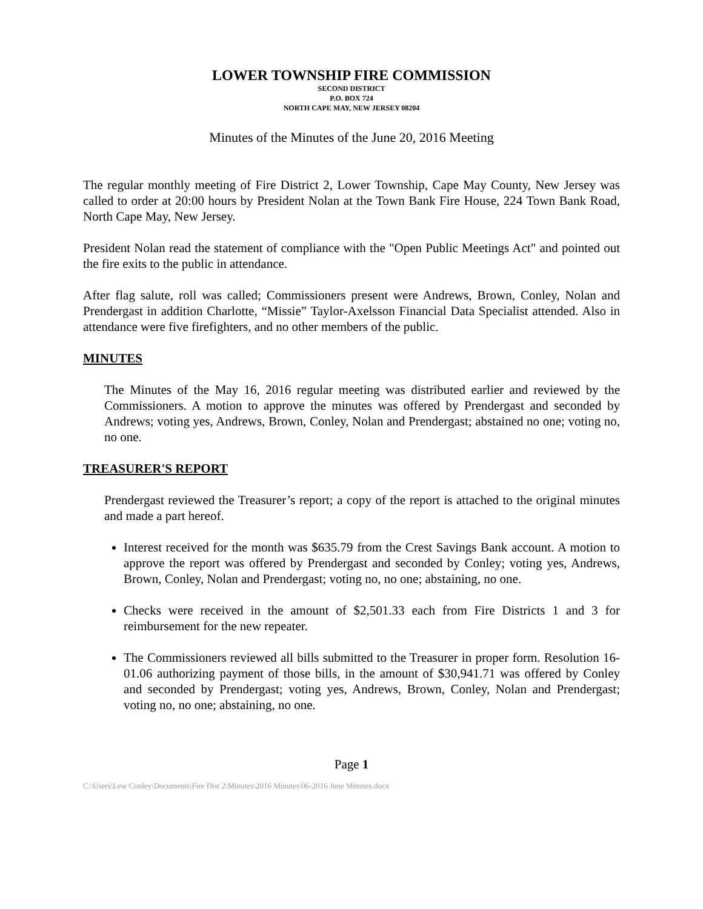LOWER TOWNSHIP FIRE COMMISSION
SECOND DISTRICT
P.O. BOX 724
NORTH CAPE MAY, NEW JERSEY 08204
Minutes of the Minutes of the June 20, 2016 Meeting
The regular monthly meeting of Fire District 2, Lower Township, Cape May County, New Jersey was called to order at 20:00 hours by President Nolan at the Town Bank Fire House, 224 Town Bank Road, North Cape May, New Jersey.
President Nolan read the statement of compliance with the "Open Public Meetings Act" and pointed out the fire exits to the public in attendance.
After flag salute, roll was called; Commissioners present were Andrews, Brown, Conley, Nolan and Prendergast in addition Charlotte, “Missie” Taylor-Axelsson Financial Data Specialist attended. Also in attendance were five firefighters, and no other members of the public.
MINUTES
The Minutes of the May 16, 2016 regular meeting was distributed earlier and reviewed by the Commissioners. A motion to approve the minutes was offered by Prendergast and seconded by Andrews; voting yes, Andrews, Brown, Conley, Nolan and Prendergast; abstained no one; voting no, no one.
TREASURER'S REPORT
Prendergast reviewed the Treasurer’s report; a copy of the report is attached to the original minutes and made a part hereof.
Interest received for the month was $635.79 from the Crest Savings Bank account. A motion to approve the report was offered by Prendergast and seconded by Conley; voting yes, Andrews, Brown, Conley, Nolan and Prendergast; voting no, no one; abstaining, no one.
Checks were received in the amount of $2,501.33 each from Fire Districts 1 and 3 for reimbursement for the new repeater.
The Commissioners reviewed all bills submitted to the Treasurer in proper form. Resolution 16-01.06 authorizing payment of those bills, in the amount of $30,941.71 was offered by Conley and seconded by Prendergast; voting yes, Andrews, Brown, Conley, Nolan and Prendergast; voting no, no one; abstaining, no one.
Page 1
C:\Users\Lew Conley\Documents\Fire Dist 2\Minutes\2016 Minutes\06-2016 June Minutes.docx